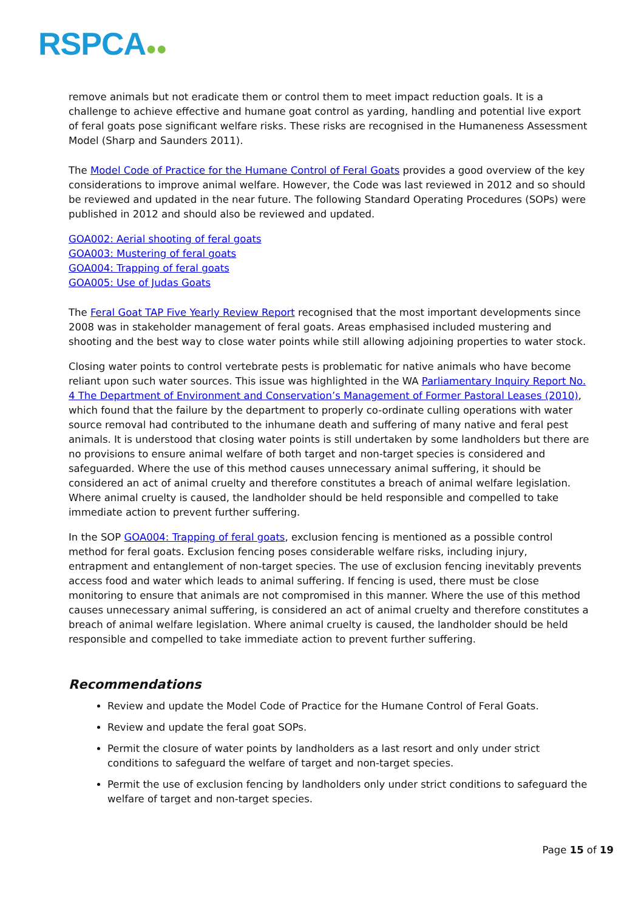RSPCA●●
remove animals but not eradicate them or control them to meet impact reduction goals. It is a challenge to achieve effective and humane goat control as yarding, handling and potential live export of feral goats pose significant welfare risks. These risks are recognised in the Humaneness Assessment Model (Sharp and Saunders 2011).
The Model Code of Practice for the Humane Control of Feral Goats provides a good overview of the key considerations to improve animal welfare. However, the Code was last reviewed in 2012 and so should be reviewed and updated in the near future. The following Standard Operating Procedures (SOPs) were published in 2012 and should also be reviewed and updated.
GOA002: Aerial shooting of feral goats
GOA003: Mustering of feral goats
GOA004: Trapping of feral goats
GOA005: Use of Judas Goats
The Feral Goat TAP Five Yearly Review Report recognised that the most important developments since 2008 was in stakeholder management of feral goats. Areas emphasised included mustering and shooting and the best way to close water points while still allowing adjoining properties to water stock.
Closing water points to control vertebrate pests is problematic for native animals who have become reliant upon such water sources. This issue was highlighted in the WA Parliamentary Inquiry Report No. 4 The Department of Environment and Conservation’s Management of Former Pastoral Leases (2010), which found that the failure by the department to properly co-ordinate culling operations with water source removal had contributed to the inhumane death and suffering of many native and feral pest animals. It is understood that closing water points is still undertaken by some landholders but there are no provisions to ensure animal welfare of both target and non-target species is considered and safeguarded. Where the use of this method causes unnecessary animal suffering, it should be considered an act of animal cruelty and therefore constitutes a breach of animal welfare legislation. Where animal cruelty is caused, the landholder should be held responsible and compelled to take immediate action to prevent further suffering.
In the SOP GOA004: Trapping of feral goats, exclusion fencing is mentioned as a possible control method for feral goats. Exclusion fencing poses considerable welfare risks, including injury, entrapment and entanglement of non-target species. The use of exclusion fencing inevitably prevents access food and water which leads to animal suffering. If fencing is used, there must be close monitoring to ensure that animals are not compromised in this manner. Where the use of this method causes unnecessary animal suffering, is considered an act of animal cruelty and therefore constitutes a breach of animal welfare legislation. Where animal cruelty is caused, the landholder should be held responsible and compelled to take immediate action to prevent further suffering.
Recommendations
Review and update the Model Code of Practice for the Humane Control of Feral Goats.
Review and update the feral goat SOPs.
Permit the closure of water points by landholders as a last resort and only under strict conditions to safeguard the welfare of target and non-target species.
Permit the use of exclusion fencing by landholders only under strict conditions to safeguard the welfare of target and non-target species.
Page 15 of 19